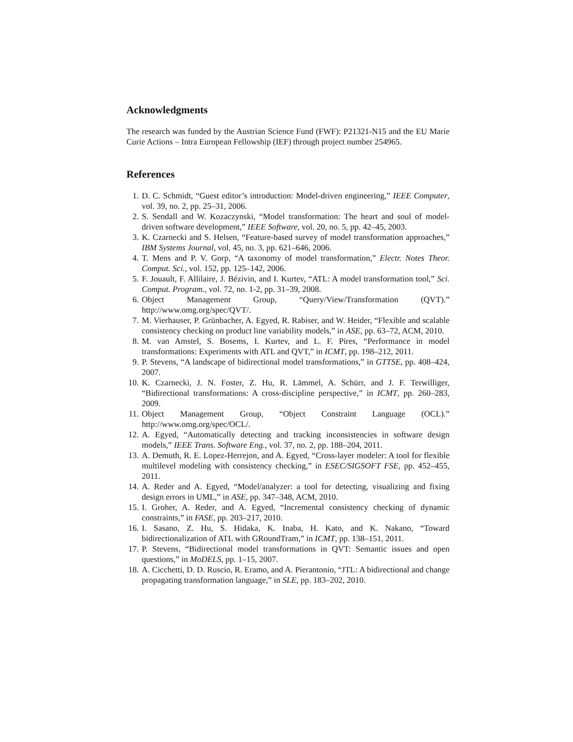Acknowledgments
The research was funded by the Austrian Science Fund (FWF): P21321-N15 and the EU Marie Curie Actions – Intra European Fellowship (IEF) through project number 254965.
References
1. D. C. Schmidt, “Guest editor’s introduction: Model-driven engineering,” IEEE Computer, vol. 39, no. 2, pp. 25–31, 2006.
2. S. Sendall and W. Kozaczynski, “Model transformation: The heart and soul of model-driven software development,” IEEE Software, vol. 20, no. 5, pp. 42–45, 2003.
3. K. Czarnecki and S. Helsen, “Feature-based survey of model transformation approaches,” IBM Systems Journal, vol. 45, no. 3, pp. 621–646, 2006.
4. T. Mens and P. V. Gorp, “A taxonomy of model transformation,” Electr. Notes Theor. Comput. Sci., vol. 152, pp. 125–142, 2006.
5. F. Jouault, F. Allilaire, J. Bézivin, and I. Kurtev, “ATL: A model transformation tool,” Sci. Comput. Program., vol. 72, no. 1-2, pp. 31–39, 2008.
6. Object Management Group, “Query/View/Transformation (QVT).” http://www.omg.org/spec/QVT/.
7. M. Vierhauser, P. Grünbacher, A. Egyed, R. Rabiser, and W. Heider, “Flexible and scalable consistency checking on product line variability models,” in ASE, pp. 63–72, ACM, 2010.
8. M. van Amstel, S. Bosems, I. Kurtev, and L. F. Pires, “Performance in model transformations: Experiments with ATL and QVT,” in ICMT, pp. 198–212, 2011.
9. P. Stevens, “A landscape of bidirectional model transformations,” in GTTSE, pp. 408–424, 2007.
10. K. Czarnecki, J. N. Foster, Z. Hu, R. Lämmel, A. Schürr, and J. F. Terwilliger, “Bidirectional transformations: A cross-discipline perspective,” in ICMT, pp. 260–283, 2009.
11. Object Management Group, “Object Constraint Language (OCL).” http://www.omg.org/spec/OCL/.
12. A. Egyed, “Automatically detecting and tracking inconsistencies in software design models,” IEEE Trans. Software Eng., vol. 37, no. 2, pp. 188–204, 2011.
13. A. Demuth, R. E. Lopez-Herrejon, and A. Egyed, “Cross-layer modeler: A tool for flexible multilevel modeling with consistency checking,” in ESEC/SIGSOFT FSE, pp. 452–455, 2011.
14. A. Reder and A. Egyed, “Model/analyzer: a tool for detecting, visualizing and fixing design errors in UML,” in ASE, pp. 347–348, ACM, 2010.
15. I. Groher, A. Reder, and A. Egyed, “Incremental consistency checking of dynamic constraints,” in FASE, pp. 203–217, 2010.
16. I. Sasano, Z. Hu, S. Hidaka, K. Inaba, H. Kato, and K. Nakano, “Toward bidirectionalization of ATL with GRoundTram,” in ICMT, pp. 138–151, 2011.
17. P. Stevens, “Bidirectional model transformations in QVT: Semantic issues and open questions,” in MoDELS, pp. 1–15, 2007.
18. A. Cicchetti, D. D. Ruscio, R. Eramo, and A. Pierantonio, “JTL: A bidirectional and change propagating transformation language,” in SLE, pp. 183–202, 2010.